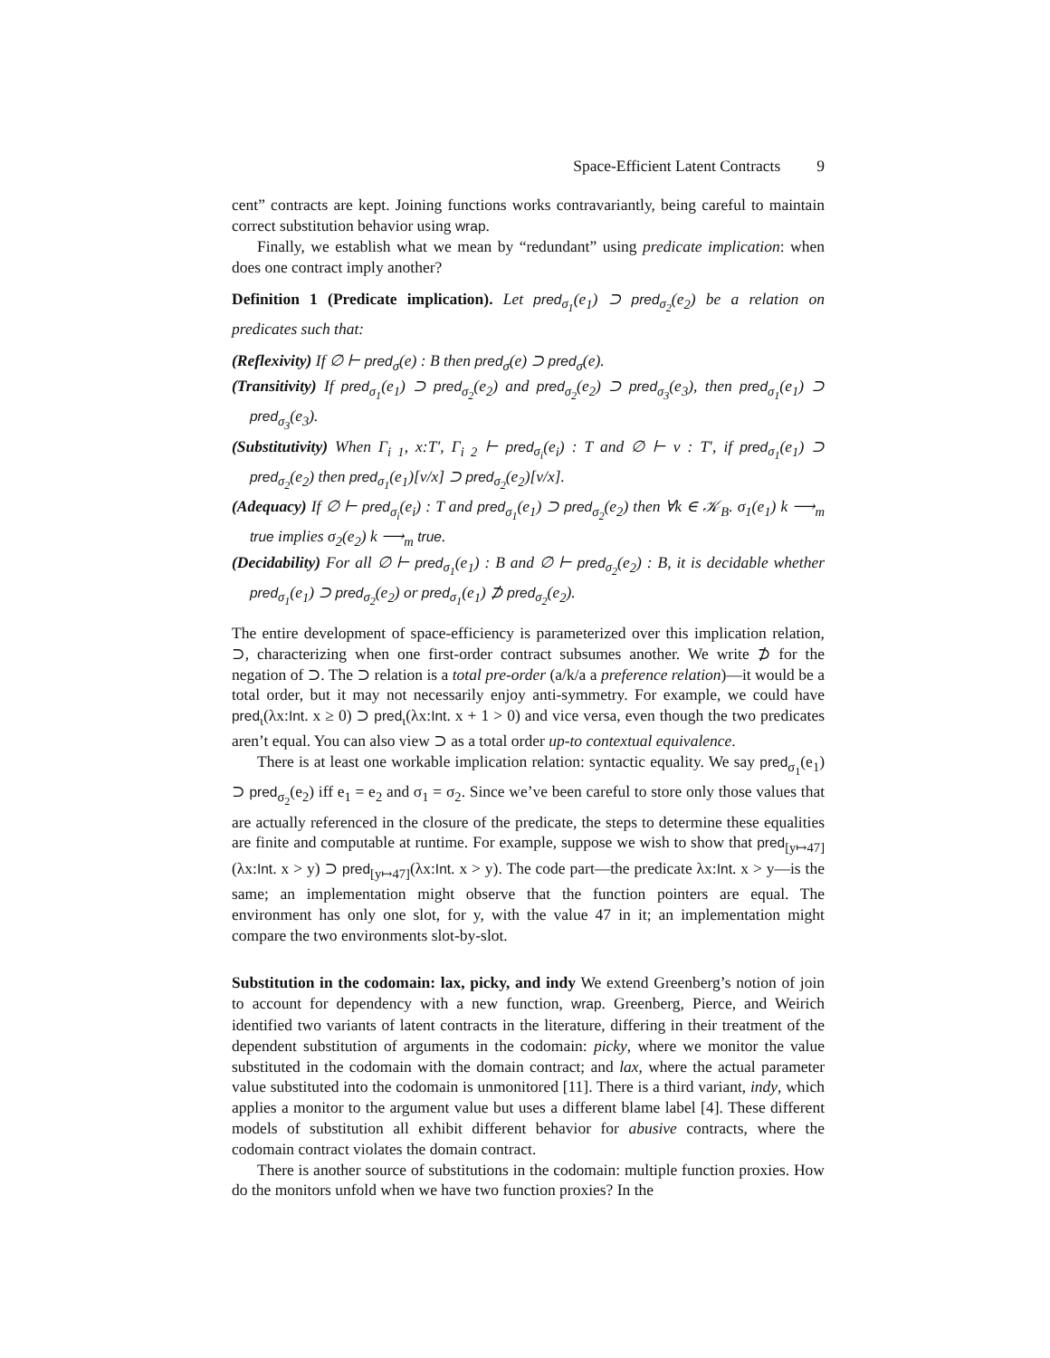Space-Efficient Latent Contracts 9
cent” contracts are kept. Joining functions works contravariantly, being careful to maintain correct substitution behavior using wrap.
Finally, we establish what we mean by “redundant” using predicate implication: when does one contract imply another?
Definition 1 (Predicate implication). Let pred<sub>σ<sub>1</sub></sub>(e<sub>1</sub>) ⊃ pred<sub>σ<sub>2</sub></sub>(e<sub>2</sub>) be a relation on predicates such that:
(Reflexivity) If ∅ ⊢ pred<sub>σ</sub>(e) : B then pred<sub>σ</sub>(e) ⊃ pred<sub>σ</sub>(e).
(Transitivity) If pred<sub>σ<sub>1</sub></sub>(e<sub>1</sub>) ⊃ pred<sub>σ<sub>2</sub></sub>(e<sub>2</sub>) and pred<sub>σ<sub>2</sub></sub>(e<sub>2</sub>) ⊃ pred<sub>σ<sub>3</sub></sub>(e<sub>3</sub>), then pred<sub>σ<sub>1</sub></sub>(e<sub>1</sub>) ⊃ pred<sub>σ<sub>3</sub></sub>(e<sub>3</sub>).
(Substitutivity) When Γ<sub>i 1</sub>, x:T′, Γ<sub>i 2</sub> ⊢ pred<sub>σ<sub>i</sub></sub>(e<sub>i</sub>) : T and ∅ ⊢ v : T′, if pred<sub>σ<sub>1</sub></sub>(e<sub>1</sub>) ⊃ pred<sub>σ<sub>2</sub></sub>(e<sub>2</sub>) then pred<sub>σ<sub>1</sub></sub>(e<sub>1</sub>)[v/x] ⊃ pred<sub>σ<sub>2</sub></sub>(e<sub>2</sub>)[v/x].
(Adequacy) If ∅ ⊢ pred<sub>σ<sub>i</sub></sub>(e<sub>i</sub>) : T and pred<sub>σ<sub>1</sub></sub>(e<sub>1</sub>) ⊃ pred<sub>σ<sub>2</sub></sub>(e<sub>2</sub>) then ∀k ∈ 𝒦<sub>B</sub>. σ<sub>1</sub>(e<sub>1</sub>) k ⟶<sub>m</sub> true implies σ<sub>2</sub>(e<sub>2</sub>) k ⟶<sub>m</sub> true.
(Decidability) For all ∅ ⊢ pred<sub>σ<sub>1</sub></sub>(e<sub>1</sub>) : B and ∅ ⊢ pred<sub>σ<sub>2</sub></sub>(e<sub>2</sub>) : B, it is decidable whether pred<sub>σ<sub>1</sub></sub>(e<sub>1</sub>) ⊃ pred<sub>σ<sub>2</sub></sub>(e<sub>2</sub>) or pred<sub>σ<sub>1</sub></sub>(e<sub>1</sub>) ⊅ pred<sub>σ<sub>2</sub></sub>(e<sub>2</sub>).
The entire development of space-efficiency is parameterized over this implication relation, ⊃, characterizing when one first-order contract subsumes another. We write ⊅ for the negation of ⊃. The ⊃ relation is a total pre-order (a/k/a a preference relation)—it would be a total order, but it may not necessarily enjoy anti-symmetry. For example, we could have pred<sub>ι</sub>(λx:Int. x ≥ 0) ⊃ pred<sub>ι</sub>(λx:Int. x + 1 > 0) and vice versa, even though the two predicates aren’t equal. You can also view ⊃ as a total order up-to contextual equivalence.
There is at least one workable implication relation: syntactic equality. We say pred<sub>σ<sub>1</sub></sub>(e<sub>1</sub>) ⊃ pred<sub>σ<sub>2</sub></sub>(e<sub>2</sub>) iff e<sub>1</sub> = e<sub>2</sub> and σ<sub>1</sub> = σ<sub>2</sub>. Since we’ve been careful to store only those values that are actually referenced in the closure of the predicate, the steps to determine these equalities are finite and computable at runtime. For example, suppose we wish to show that pred<sub>[y↦47]</sub>(λx:Int. x > y) ⊃ pred<sub>[y↦47]</sub>(λx:Int. x > y). The code part—the predicate λx:Int. x > y—is the same; an implementation might observe that the function pointers are equal. The environment has only one slot, for y, with the value 47 in it; an implementation might compare the two environments slot-by-slot.
Substitution in the codomain: lax, picky, and indy We extend Greenberg’s notion of join to account for dependency with a new function, wrap. Greenberg, Pierce, and Weirich identified two variants of latent contracts in the literature, differing in their treatment of the dependent substitution of arguments in the codomain: picky, where we monitor the value substituted in the codomain with the domain contract; and lax, where the actual parameter value substituted into the codomain is unmonitored [11]. There is a third variant, indy, which applies a monitor to the argument value but uses a different blame label [4]. These different models of substitution all exhibit different behavior for abusive contracts, where the codomain contract violates the domain contract.
There is another source of substitutions in the codomain: multiple function proxies. How do the monitors unfold when we have two function proxies? In the